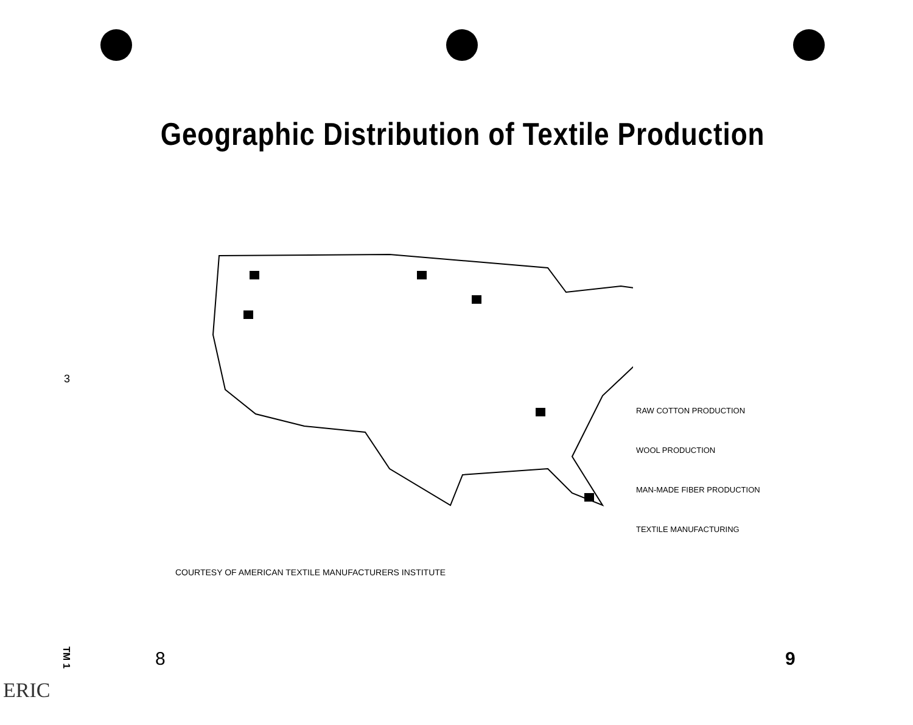Geographic Distribution of Textile Production
RAW COTTON PRODUCTION
WOOL PRODUCTION
MAN-MADE FIBER PRODUCTION
TEXTILE MANUFACTURING
COURTESY OF AMERICAN TEXTILE MANUFACTURERS INSTITUTE
3
TM 1
8 9
ERIC